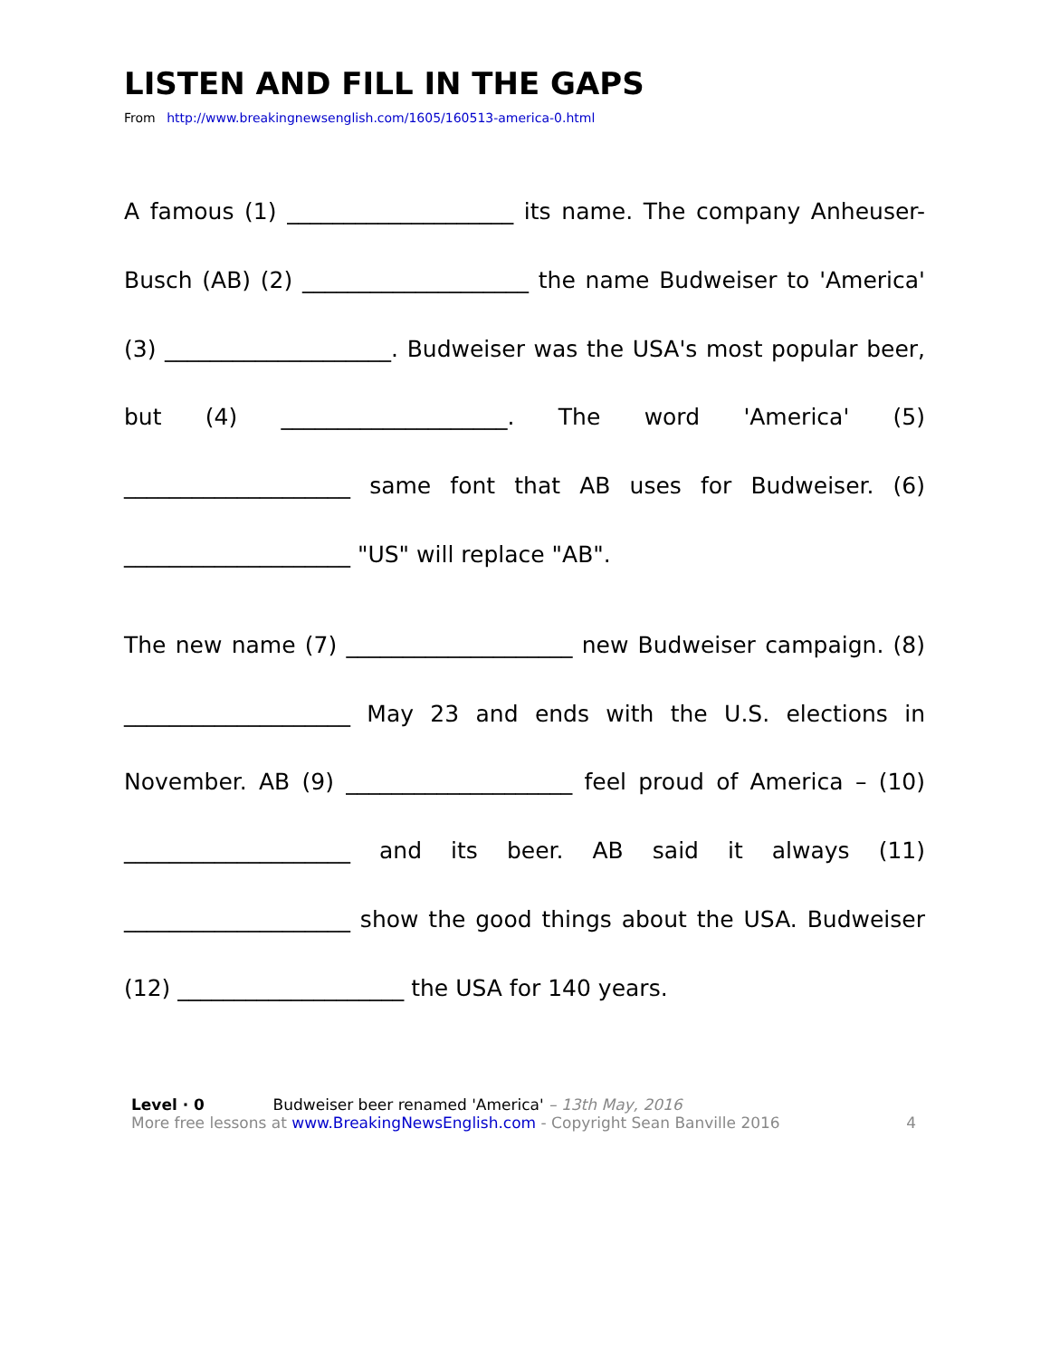LISTEN AND FILL IN THE GAPS
From http://www.breakingnewsenglish.com/1605/160513-america-0.html
A famous (1) ____________________ its name. The company Anheuser-Busch (AB) (2) ____________________ the name Budweiser to 'America' (3) ____________________. Budweiser was the USA's most popular beer, but (4) ____________________. The word 'America' (5) ____________________ same font that AB uses for Budweiser. (6) ____________________ "US" will replace "AB".
The new name (7) ____________________ new Budweiser campaign. (8) ____________________ May 23 and ends with the U.S. elections in November. AB (9) ____________________ feel proud of America – (10) ____________________ and its beer. AB said it always (11) ____________________ show the good things about the USA. Budweiser (12) ____________________ the USA for 140 years.
Level · 0 Budweiser beer renamed 'America' – 13th May, 2016
More free lessons at www.BreakingNewsEnglish.com - Copyright Sean Banville 2016
4